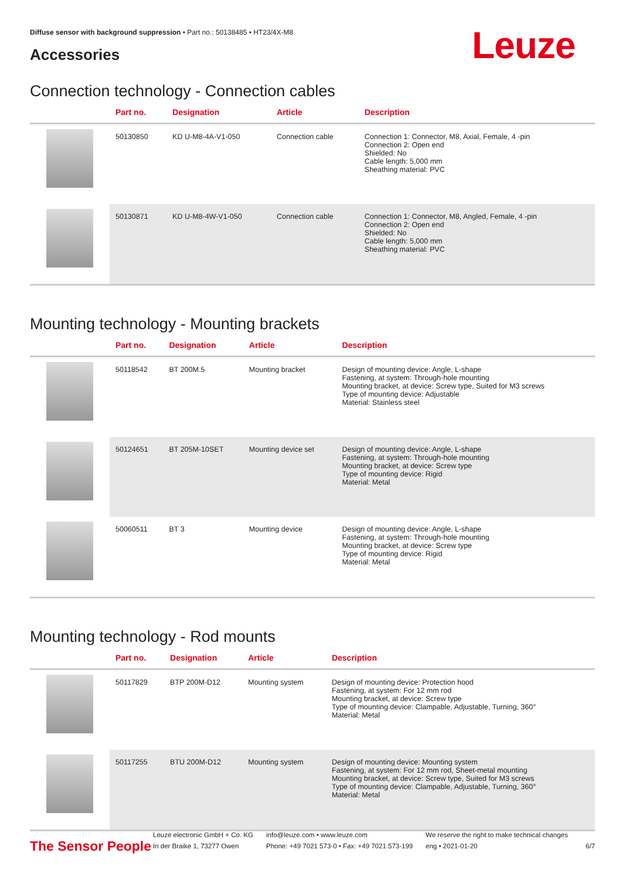Diffuse sensor with background suppression • Part no.: 50138485 • HT23/4X-M8
Accessories Leuze
Connection technology - Connection cables
| | Part no. | Designation | Article | Description |
| --- | --- | --- | --- | --- |
| | 50130850 | KD U-M8-4A-V1-050 | Connection cable | Connection 1: Connector, M8, Axial, Female, 4 -pin Connection 2: Open end Shielded: No Cable length: 5,000 mm Sheathing material: PVC |
| | 50130871 | KD U-M8-4W-V1-050 | Connection cable | Connection 1: Connector, M8, Angled, Female, 4 -pin Connection 2: Open end Shielded: No Cable length: 5,000 mm Sheathing material: PVC |
Mounting technology - Mounting brackets
| | Part no. | Designation | Article | Description |
| --- | --- | --- | --- | --- |
| | 50118542 | BT 200M.5 | Mounting bracket | Design of mounting device: Angle, L-shape Fastening, at system: Through-hole mounting Mounting bracket, at device: Screw type, Suited for M3 screws Type of mounting device: Adjustable Material: Stainless steel |
| | 50124651 | BT 205M-10SET | Mounting device set | Design of mounting device: Angle, L-shape Fastening, at system: Through-hole mounting Mounting bracket, at device: Screw type Type of mounting device: Rigid Material: Metal |
| | 50060511 | BT 3 | Mounting device | Design of mounting device: Angle, L-shape Fastening, at system: Through-hole mounting Mounting bracket, at device: Screw type Type of mounting device: Rigid Material: Metal |
Mounting technology - Rod mounts
| | Part no. | Designation | Article | Description |
| --- | --- | --- | --- | --- |
| | 50117829 | BTP 200M-D12 | Mounting system | Design of mounting device: Protection hood Fastening, at system: For 12 mm rod Mounting bracket, at device: Screw type Type of mounting device: Clampable, Adjustable, Turning, 360° Material: Metal |
| | 50117255 | BTU 200M-D12 | Mounting system | Design of mounting device: Mounting system Fastening, at system: For 12 mm rod, Sheet-metal mounting Mounting bracket, at device: Screw type, Suited for M3 screws Type of mounting device: Clampable, Adjustable, Turning, 360° Material: Metal |
The Sensor People
Leuze electronic GmbH + Co. KG
In der Braike 1, 73277 Owen
info@leuze.com • www.leuze.com
Phone: +49 7021 573-0 • Fax: +49 7021 573-199
We reserve the right to make technical changes
eng • 2021-01-20
6/7